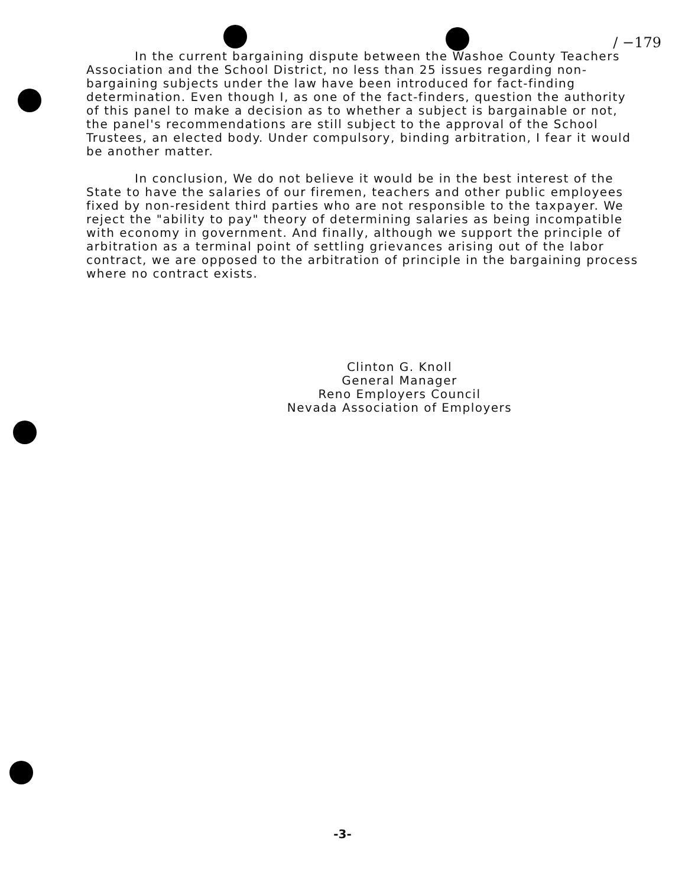/ −179
In the current bargaining dispute between the Washoe County Teachers Association and the School District, no less than 25 issues regarding non-bargaining subjects under the law have been introduced for fact-finding determination. Even though I, as one of the fact-finders, question the authority of this panel to make a decision as to whether a subject is bargainable or not, the panel's recommendations are still subject to the approval of the School Trustees, an elected body. Under compulsory, binding arbitration, I fear it would be another matter.
In conclusion, We do not believe it would be in the best interest of the State to have the salaries of our firemen, teachers and other public employees fixed by non-resident third parties who are not responsible to the taxpayer. We reject the "ability to pay" theory of determining salaries as being incompatible with economy in government. And finally, although we support the principle of arbitration as a terminal point of settling grievances arising out of the labor contract, we are opposed to the arbitration of principle in the bargaining process where no contract exists.
Clinton G. Knoll
General Manager
Reno Employers Council
Nevada Association of Employers
-3-